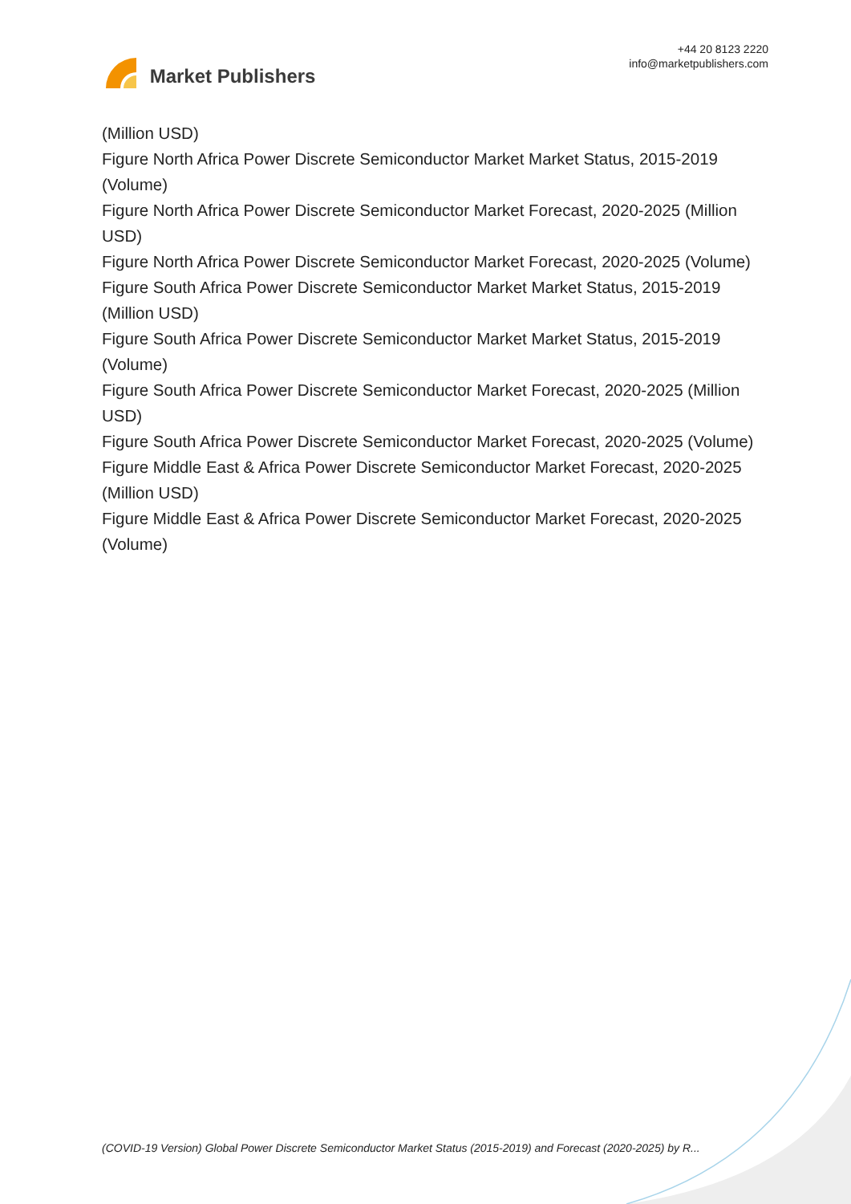Market Publishers
+44 20 8123 2220
info@marketpublishers.com
(Million USD)
Figure North Africa Power Discrete Semiconductor Market Market Status, 2015-2019 (Volume)
Figure North Africa Power Discrete Semiconductor Market Forecast, 2020-2025 (Million USD)
Figure North Africa Power Discrete Semiconductor Market Forecast, 2020-2025 (Volume)
Figure South Africa Power Discrete Semiconductor Market Market Status, 2015-2019 (Million USD)
Figure South Africa Power Discrete Semiconductor Market Market Status, 2015-2019 (Volume)
Figure South Africa Power Discrete Semiconductor Market Forecast, 2020-2025 (Million USD)
Figure South Africa Power Discrete Semiconductor Market Forecast, 2020-2025 (Volume)
Figure Middle East & Africa Power Discrete Semiconductor Market Forecast, 2020-2025 (Million USD)
Figure Middle East & Africa Power Discrete Semiconductor Market Forecast, 2020-2025 (Volume)
(COVID-19 Version) Global Power Discrete Semiconductor Market Status (2015-2019) and Forecast (2020-2025) by R...